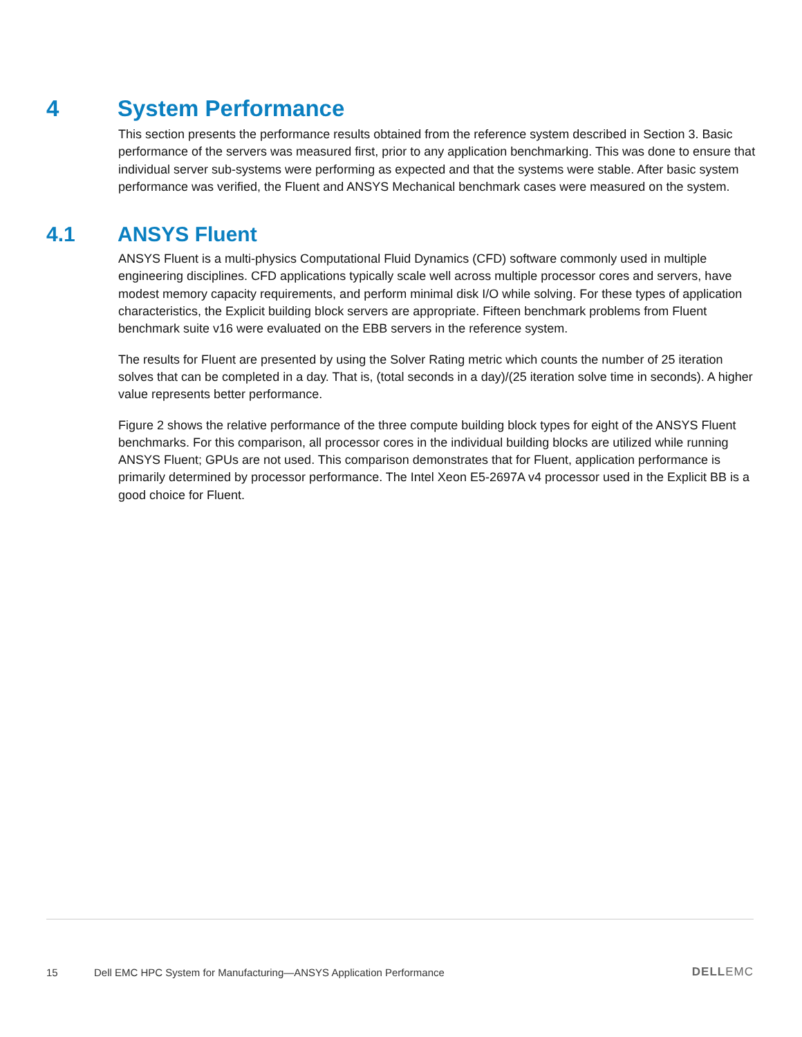4 System Performance
This section presents the performance results obtained from the reference system described in Section 3. Basic performance of the servers was measured first, prior to any application benchmarking. This was done to ensure that individual server sub-systems were performing as expected and that the systems were stable. After basic system performance was verified, the Fluent and ANSYS Mechanical benchmark cases were measured on the system.
4.1 ANSYS Fluent
ANSYS Fluent is a multi-physics Computational Fluid Dynamics (CFD) software commonly used in multiple engineering disciplines. CFD applications typically scale well across multiple processor cores and servers, have modest memory capacity requirements, and perform minimal disk I/O while solving. For these types of application characteristics, the Explicit building block servers are appropriate. Fifteen benchmark problems from Fluent benchmark suite v16 were evaluated on the EBB servers in the reference system.
The results for Fluent are presented by using the Solver Rating metric which counts the number of 25 iteration solves that can be completed in a day. That is, (total seconds in a day)/(25 iteration solve time in seconds). A higher value represents better performance.
Figure 2 shows the relative performance of the three compute building block types for eight of the ANSYS Fluent benchmarks. For this comparison, all processor cores in the individual building blocks are utilized while running ANSYS Fluent; GPUs are not used. This comparison demonstrates that for Fluent, application performance is primarily determined by processor performance. The Intel Xeon E5-2697A v4 processor used in the Explicit BB is a good choice for Fluent.
15 Dell EMC HPC System for Manufacturing—ANSYS Application Performance DELLEMC